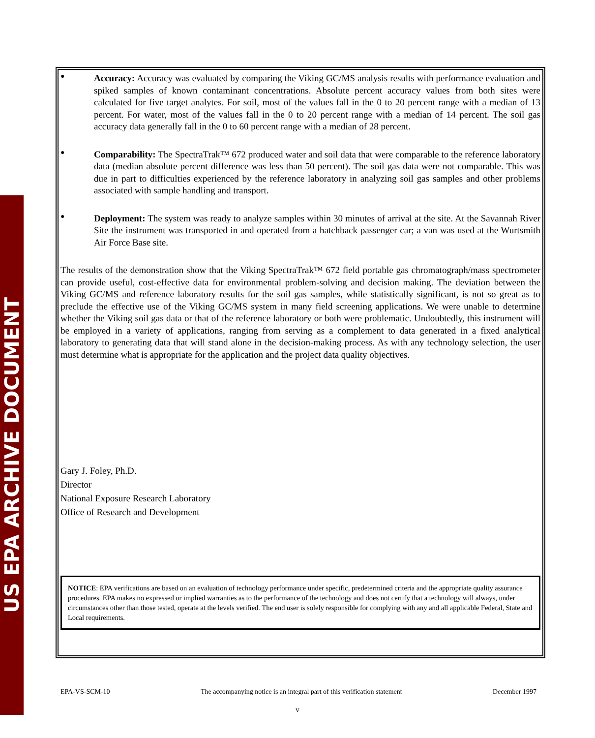US EPA ARCHIVE DOCUMENT
●
Accuracy: Accuracy was evaluated by comparing the Viking GC/MS analysis results with performance evaluation and spiked samples of known contaminant concentrations. Absolute percent accuracy values from both sites were calculated for five target analytes. For soil, most of the values fall in the 0 to 20 percent range with a median of 13 percent. For water, most of the values fall in the 0 to 20 percent range with a median of 14 percent. The soil gas accuracy data generally fall in the 0 to 60 percent range with a median of 28 percent.
●
Comparability: The SpectraTrak™ 672 produced water and soil data that were comparable to the reference laboratory data (median absolute percent difference was less than 50 percent). The soil gas data were not comparable. This was due in part to difficulties experienced by the reference laboratory in analyzing soil gas samples and other problems associated with sample handling and transport.
●
Deployment: The system was ready to analyze samples within 30 minutes of arrival at the site. At the Savannah River Site the instrument was transported in and operated from a hatchback passenger car; a van was used at the Wurtsmith Air Force Base site.
The results of the demonstration show that the Viking SpectraTrak™ 672 field portable gas chromatograph/mass spectrometer can provide useful, cost-effective data for environmental problem-solving and decision making. The deviation between the Viking GC/MS and reference laboratory results for the soil gas samples, while statistically significant, is not so great as to preclude the effective use of the Viking GC/MS system in many field screening applications. We were unable to determine whether the Viking soil gas data or that of the reference laboratory or both were problematic. Undoubtedly, this instrument will be employed in a variety of applications, ranging from serving as a complement to data generated in a fixed analytical laboratory to generating data that will stand alone in the decision-making process. As with any technology selection, the user must determine what is appropriate for the application and the project data quality objectives.
Gary J. Foley, Ph.D.
Director
National Exposure Research Laboratory
Office of Research and Development
NOTICE: EPA verifications are based on an evaluation of technology performance under specific, predetermined criteria and the appropriate quality assurance procedures. EPA makes no expressed or implied warranties as to the performance of the technology and does not certify that a technology will always, under circumstances other than those tested, operate at the levels verified. The end user is solely responsible for complying with any and all applicable Federal, State and Local requirements.
EPA-VS-SCM-10 The accompanying notice is an integral part of this verification statement December 1997
v